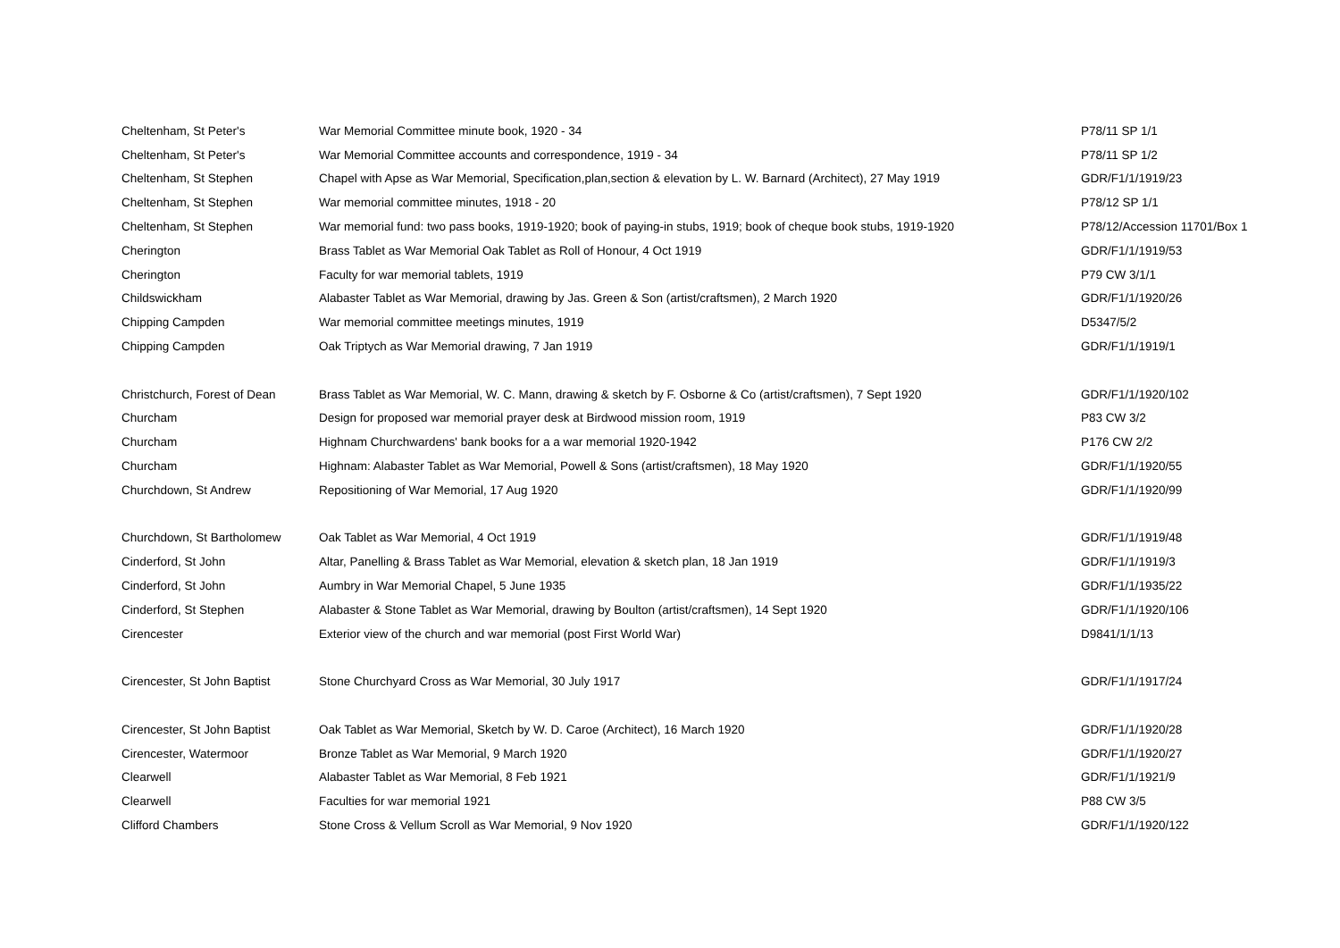| Cheltenham, St Peter's | War Memorial Committee minute book, 1920 - 34 | P78/11 SP 1/1 |
| Cheltenham, St Peter's | War Memorial Committee accounts and correspondence, 1919 - 34 | P78/11 SP 1/2 |
| Cheltenham, St Stephen | Chapel with Apse as War Memorial, Specification,plan,section & elevation by L. W. Barnard (Architect), 27 May 1919 | GDR/F1/1/1919/23 |
| Cheltenham, St Stephen | War memorial committee minutes, 1918 - 20 | P78/12 SP 1/1 |
| Cheltenham, St Stephen | War memorial fund: two pass books, 1919-1920; book of paying-in stubs, 1919; book of cheque book stubs, 1919-1920 | P78/12/Accession 11701/Box 1 |
| Cherington | Brass Tablet as War Memorial Oak Tablet as Roll of Honour, 4 Oct 1919 | GDR/F1/1/1919/53 |
| Cherington | Faculty for war memorial tablets, 1919 | P79 CW 3/1/1 |
| Childswickham | Alabaster Tablet as War Memorial, drawing by Jas. Green & Son (artist/craftsmen), 2 March 1920 | GDR/F1/1/1920/26 |
| Chipping Campden | War memorial committee meetings minutes, 1919 | D5347/5/2 |
| Chipping Campden | Oak Triptych as War Memorial drawing, 7 Jan 1919 | GDR/F1/1/1919/1 |
| Christchurch, Forest of Dean | Brass Tablet as War Memorial, W. C. Mann, drawing & sketch by F. Osborne & Co (artist/craftsmen), 7 Sept 1920 | GDR/F1/1/1920/102 |
| Churcham | Design for proposed war memorial prayer desk at Birdwood mission room, 1919 | P83 CW 3/2 |
| Churcham | Highnam Churchwardens' bank books for a a war memorial 1920-1942 | P176 CW 2/2 |
| Churcham | Highnam: Alabaster Tablet as War Memorial, Powell & Sons (artist/craftsmen), 18 May 1920 | GDR/F1/1/1920/55 |
| Churchdown, St Andrew | Repositioning of War Memorial, 17 Aug 1920 | GDR/F1/1/1920/99 |
| Churchdown, St Bartholomew | Oak Tablet as War Memorial, 4 Oct 1919 | GDR/F1/1/1919/48 |
| Cinderford, St John | Altar, Panelling & Brass Tablet as War Memorial, elevation & sketch plan, 18 Jan 1919 | GDR/F1/1/1919/3 |
| Cinderford, St John | Aumbry in War Memorial Chapel, 5 June 1935 | GDR/F1/1/1935/22 |
| Cinderford, St Stephen | Alabaster & Stone Tablet as War Memorial, drawing by Boulton (artist/craftsmen), 14 Sept 1920 | GDR/F1/1/1920/106 |
| Cirencester | Exterior view of the church and war memorial (post First World War) | D9841/1/1/13 |
| Cirencester, St John Baptist | Stone Churchyard Cross as War Memorial, 30 July 1917 | GDR/F1/1/1917/24 |
| Cirencester, St John Baptist | Oak Tablet as War Memorial, Sketch by W. D. Caroe (Architect), 16 March 1920 | GDR/F1/1/1920/28 |
| Cirencester, Watermoor | Bronze Tablet as War Memorial, 9 March 1920 | GDR/F1/1/1920/27 |
| Clearwell | Alabaster Tablet as War Memorial, 8 Feb 1921 | GDR/F1/1/1921/9 |
| Clearwell | Faculties for war memorial 1921 | P88 CW 3/5 |
| Clifford Chambers | Stone Cross & Vellum Scroll as War Memorial, 9 Nov 1920 | GDR/F1/1/1920/122 |